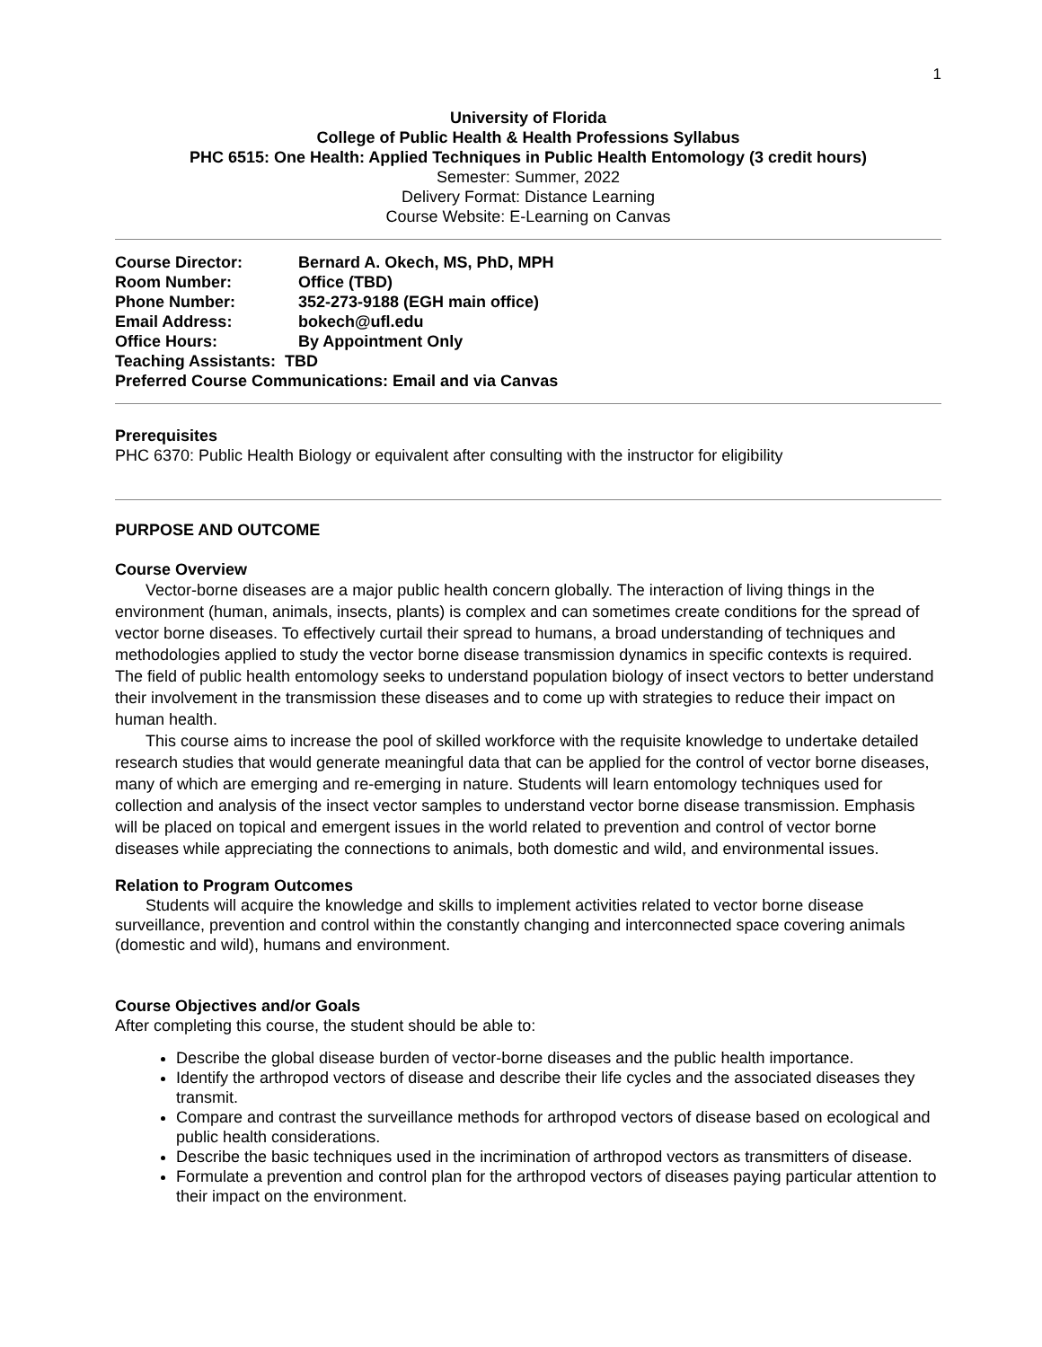1
University of Florida
College of Public Health & Health Professions Syllabus
PHC 6515: One Health: Applied Techniques in Public Health Entomology (3 credit hours)
Semester: Summer, 2022
Delivery Format: Distance Learning
Course Website: E-Learning on Canvas
Course Director: Bernard A. Okech, MS, PhD, MPH
Room Number: Office (TBD)
Phone Number: 352-273-9188 (EGH main office)
Email Address: bokech@ufl.edu
Office Hours: By Appointment Only
Teaching Assistants: TBD
Preferred Course Communications: Email and via Canvas
Prerequisites
PHC 6370: Public Health Biology or equivalent after consulting with the instructor for eligibility
PURPOSE AND OUTCOME
Course Overview
Vector-borne diseases are a major public health concern globally. The interaction of living things in the environment (human, animals, insects, plants) is complex and can sometimes create conditions for the spread of vector borne diseases. To effectively curtail their spread to humans, a broad understanding of techniques and methodologies applied to study the vector borne disease transmission dynamics in specific contexts is required. The field of public health entomology seeks to understand population biology of insect vectors to better understand their involvement in the transmission these diseases and to come up with strategies to reduce their impact on human health.
This course aims to increase the pool of skilled workforce with the requisite knowledge to undertake detailed research studies that would generate meaningful data that can be applied for the control of vector borne diseases, many of which are emerging and re-emerging in nature. Students will learn entomology techniques used for collection and analysis of the insect vector samples to understand vector borne disease transmission. Emphasis will be placed on topical and emergent issues in the world related to prevention and control of vector borne diseases while appreciating the connections to animals, both domestic and wild, and environmental issues.
Relation to Program Outcomes
Students will acquire the knowledge and skills to implement activities related to vector borne disease surveillance, prevention and control within the constantly changing and interconnected space covering animals (domestic and wild), humans and environment.
Course Objectives and/or Goals
After completing this course, the student should be able to:
Describe the global disease burden of vector-borne diseases and the public health importance.
Identify the arthropod vectors of disease and describe their life cycles and the associated diseases they transmit.
Compare and contrast the surveillance methods for arthropod vectors of disease based on ecological and public health considerations.
Describe the basic techniques used in the incrimination of arthropod vectors as transmitters of disease.
Formulate a prevention and control plan for the arthropod vectors of diseases paying particular attention to their impact on the environment.